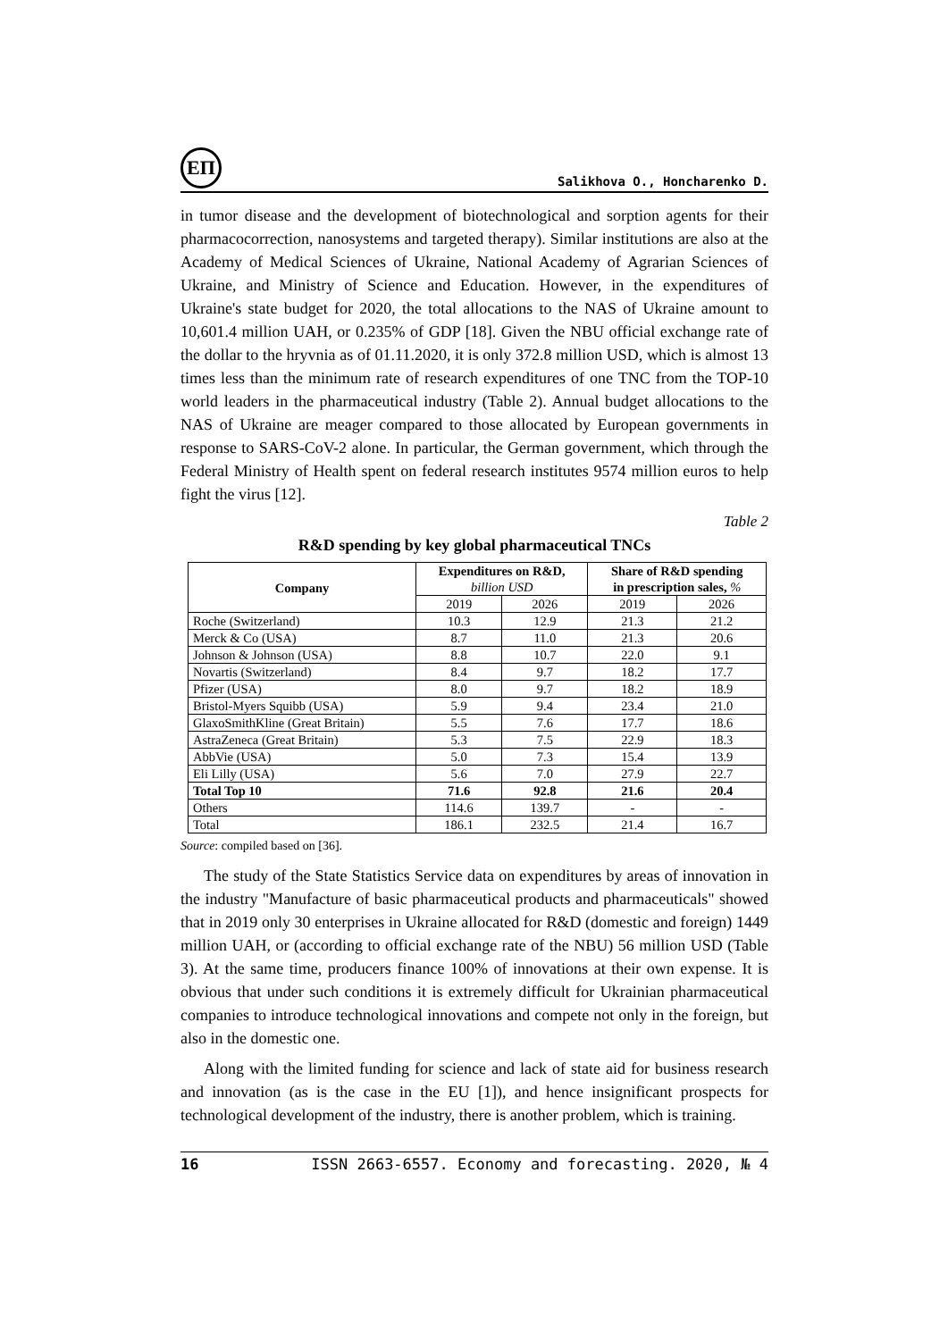ЕП
Salikhova O., Honcharenko D.
in tumor disease and the development of biotechnological and sorption agents for their pharmacocorrection, nanosystems and targeted therapy). Similar institutions are also at the Academy of Medical Sciences of Ukraine, National Academy of Agrarian Sciences of Ukraine, and Ministry of Science and Education. However, in the expenditures of Ukraine's state budget for 2020, the total allocations to the NAS of Ukraine amount to 10,601.4 million UAH, or 0.235% of GDP [18]. Given the NBU official exchange rate of the dollar to the hryvnia as of 01.11.2020, it is only 372.8 million USD, which is almost 13 times less than the minimum rate of research expenditures of one TNC from the TOP-10 world leaders in the pharmaceutical industry (Table 2). Annual budget allocations to the NAS of Ukraine are meager compared to those allocated by European governments in response to SARS-CoV-2 alone. In particular, the German government, which through the Federal Ministry of Health spent on federal research institutes 9574 million euros to help fight the virus [12].
Table 2
R&D spending by key global pharmaceutical TNCs
| Company | Expenditures on R&D, billion USD | | Share of R&D spending in prescription sales, % | |
| --- | --- | --- | --- | --- |
| | 2019 | 2026 | 2019 | 2026 |
| Roche (Switzerland) | 10.3 | 12.9 | 21.3 | 21.2 |
| Merck & Co (USA) | 8.7 | 11.0 | 21.3 | 20.6 |
| Johnson & Johnson (USA) | 8.8 | 10.7 | 22.0 | 9.1 |
| Novartis (Switzerland) | 8.4 | 9.7 | 18.2 | 17.7 |
| Pfizer (USA) | 8.0 | 9.7 | 18.2 | 18.9 |
| Bristol-Myers Squibb (USA) | 5.9 | 9.4 | 23.4 | 21.0 |
| GlaxoSmithKline (Great Britain) | 5.5 | 7.6 | 17.7 | 18.6 |
| AstraZeneca (Great Britain) | 5.3 | 7.5 | 22.9 | 18.3 |
| AbbVie (USA) | 5.0 | 7.3 | 15.4 | 13.9 |
| Eli Lilly (USA) | 5.6 | 7.0 | 27.9 | 22.7 |
| Total Top 10 | 71.6 | 92.8 | 21.6 | 20.4 |
| Others | 114.6 | 139.7 | - | - |
| Total | 186.1 | 232.5 | 21.4 | 16.7 |
Source: compiled based on [36].
The study of the State Statistics Service data on expenditures by areas of innovation in the industry "Manufacture of basic pharmaceutical products and pharmaceuticals" showed that in 2019 only 30 enterprises in Ukraine allocated for R&D (domestic and foreign) 1449 million UAH, or (according to official exchange rate of the NBU) 56 million USD (Table 3). At the same time, producers finance 100% of innovations at their own expense. It is obvious that under such conditions it is extremely difficult for Ukrainian pharmaceutical companies to introduce technological innovations and compete not only in the foreign, but also in the domestic one.
Along with the limited funding for science and lack of state aid for business research and innovation (as is the case in the EU [1]), and hence insignificant prospects for technological development of the industry, there is another problem, which is training.
16 ISSN 2663-6557. Economy and forecasting. 2020, № 4